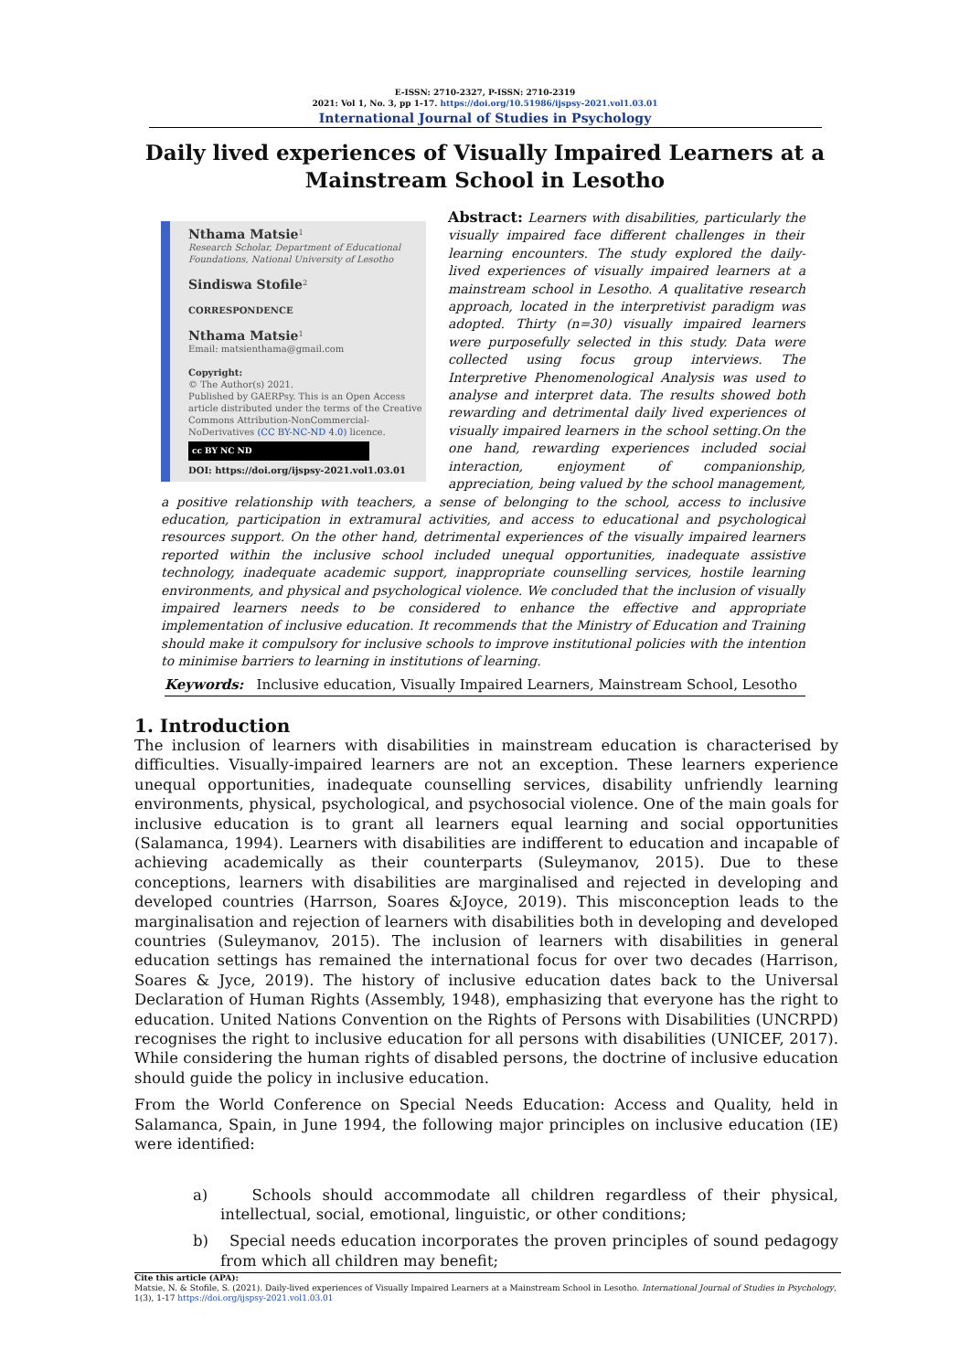E-ISSN: 2710-2327, P-ISSN: 2710-2319
2021: Vol 1, No. 3, pp 1-17. https://doi.org/10.51986/ijspsy-2021.vol1.03.01
International Journal of Studies in Psychology
Daily lived experiences of Visually Impaired Learners at a Mainstream School in Lesotho
Nthama Matsie<sup>1</sup>
Research Scholar, Department of Educational Foundations, National University of Lesotho
Sindiswa Stofile<sup>2</sup>
CORRESPONDENCE
Nthama Matsie<sup>1</sup>
Email: matsienthama@gmail.com
Copyright:
© The Author(s) 2021.
Published by GAERPsy. This is an Open Access article distributed under the terms of the Creative Commons Attribution-NonCommercial-NoDerivatives (CC BY-NC-ND 4.0) licence.
cc BY NC ND
DOI: https://doi.org/ijspsy-2021.vol1.03.01
Abstract: Learners with disabilities, particularly the visually impaired face different challenges in their learning encounters. The study explored the daily-lived experiences of visually impaired learners at a mainstream school in Lesotho. A qualitative research approach, located in the interpretivist paradigm was adopted. Thirty (n=30) visually impaired learners were purposefully selected in this study. Data were collected using focus group interviews. The Interpretive Phenomenological Analysis was used to analyse and interpret data. The results showed both rewarding and detrimental daily lived experiences of visually impaired learners in the school setting.On the one hand, rewarding experiences included social interaction, enjoyment of companionship, appreciation, being valued by the school management, a positive relationship with teachers, a sense of belonging to the school, access to inclusive education, participation in extramural activities, and access to educational and psychological resources support. On the other hand, detrimental experiences of the visually impaired learners reported within the inclusive school included unequal opportunities, inadequate assistive technology, inadequate academic support, inappropriate counselling services, hostile learning environments, and physical and psychological violence. We concluded that the inclusion of visually impaired learners needs to be considered to enhance the effective and appropriate implementation of inclusive education. It recommends that the Ministry of Education and Training should make it compulsory for inclusive schools to improve institutional policies with the intention to minimise barriers to learning in institutions of learning.
Keywords: Inclusive education, Visually Impaired Learners, Mainstream School, Lesotho
1. Introduction
The inclusion of learners with disabilities in mainstream education is characterised by difficulties. Visually-impaired learners are not an exception. These learners experience unequal opportunities, inadequate counselling services, disability unfriendly learning environments, physical, psychological, and psychosocial violence. One of the main goals for inclusive education is to grant all learners equal learning and social opportunities (Salamanca, 1994). Learners with disabilities are indifferent to education and incapable of achieving academically as their counterparts (Suleymanov, 2015). Due to these conceptions, learners with disabilities are marginalised and rejected in developing and developed countries (Harrson, Soares &Joyce, 2019). This misconception leads to the marginalisation and rejection of learners with disabilities both in developing and developed countries (Suleymanov, 2015). The inclusion of learners with disabilities in general education settings has remained the international focus for over two decades (Harrison, Soares & Jyce, 2019). The history of inclusive education dates back to the Universal Declaration of Human Rights (Assembly, 1948), emphasizing that everyone has the right to education. United Nations Convention on the Rights of Persons with Disabilities (UNCRPD) recognises the right to inclusive education for all persons with disabilities (UNICEF, 2017). While considering the human rights of disabled persons, the doctrine of inclusive education should guide the policy in inclusive education.
From the World Conference on Special Needs Education: Access and Quality, held in Salamanca, Spain, in June 1994, the following major principles on inclusive education (IE) were identified:
a) Schools should accommodate all children regardless of their physical, intellectual, social, emotional, linguistic, or other conditions;
b) Special needs education incorporates the proven principles of sound pedagogy from which all children may benefit;
Cite this article (APA):
Matsie, N. & Stofile, S. (2021). Daily-lived experiences of Visually Impaired Learners at a Mainstream School in Lesotho. International Journal of Studies in Psychology, 1(3), 1-17 https://doi.org/ijspsy-2021.vol1.03.01